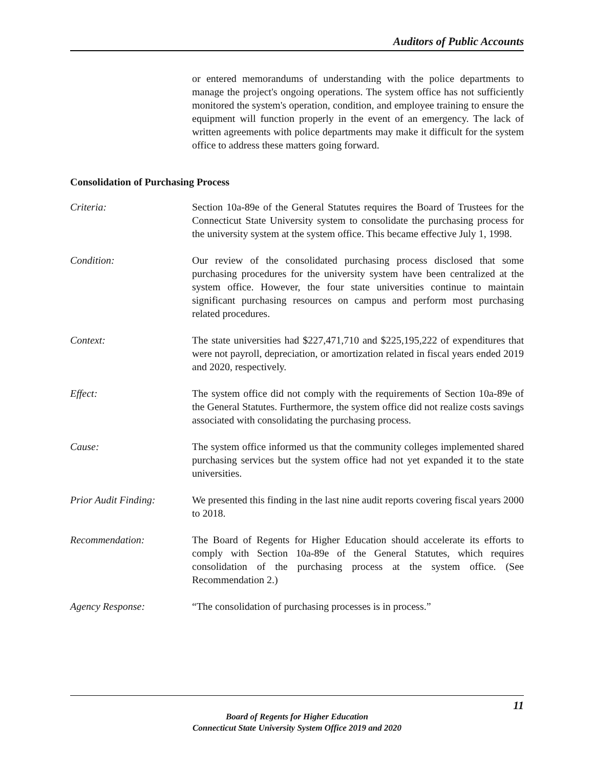Auditors of Public Accounts
or entered memorandums of understanding with the police departments to manage the project's ongoing operations. The system office has not sufficiently monitored the system's operation, condition, and employee training to ensure the equipment will function properly in the event of an emergency. The lack of written agreements with police departments may make it difficult for the system office to address these matters going forward.
Consolidation of Purchasing Process
Criteria: Section 10a-89e of the General Statutes requires the Board of Trustees for the Connecticut State University system to consolidate the purchasing process for the university system at the system office. This became effective July 1, 1998.
Condition: Our review of the consolidated purchasing process disclosed that some purchasing procedures for the university system have been centralized at the system office. However, the four state universities continue to maintain significant purchasing resources on campus and perform most purchasing related procedures.
Context: The state universities had $227,471,710 and $225,195,222 of expenditures that were not payroll, depreciation, or amortization related in fiscal years ended 2019 and 2020, respectively.
Effect: The system office did not comply with the requirements of Section 10a-89e of the General Statutes. Furthermore, the system office did not realize costs savings associated with consolidating the purchasing process.
Cause: The system office informed us that the community colleges implemented shared purchasing services but the system office had not yet expanded it to the state universities.
Prior Audit Finding:
We presented this finding in the last nine audit reports covering fiscal years 2000 to 2018.
Recommendation: The Board of Regents for Higher Education should accelerate its efforts to comply with Section 10a-89e of the General Statutes, which requires consolidation of the purchasing process at the system office. (See Recommendation 2.)
Agency Response: “The consolidation of purchasing processes is in process.”
11
Board of Regents for Higher Education
Connecticut State University System Office 2019 and 2020